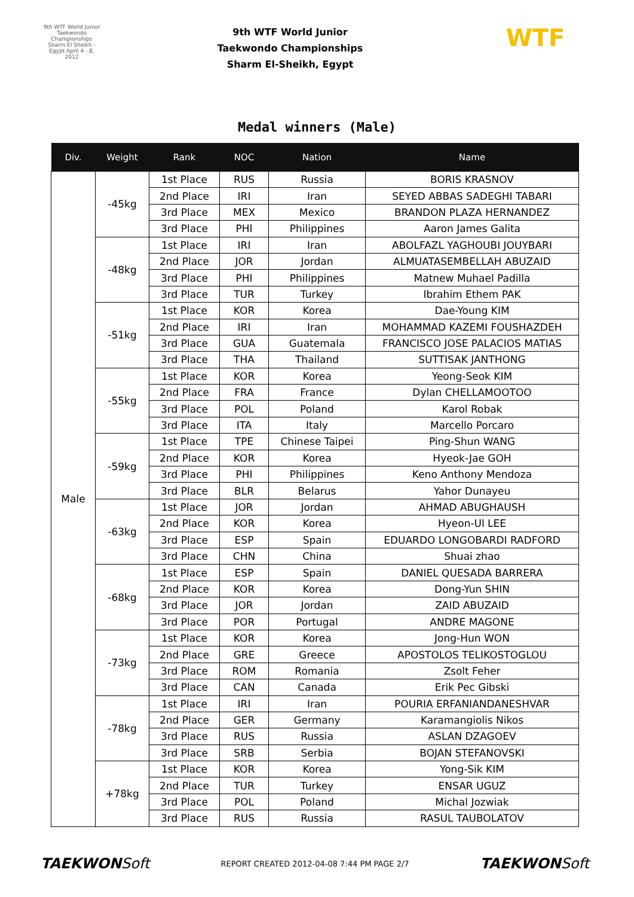9th WTF World Junior Taekwondo Championships Sharm El Sheikh - Egypt April 4 - 8, 2012
9th WTF World Junior
Taekwondo Championships
Sharm El-Sheikh, Egypt
WTF
Medal winners (Male)
| Div. | Weight | Rank | NOC | Nation | Name |
| --- | --- | --- | --- | --- | --- |
| Male | -45kg | 1st Place | RUS | Russia | BORIS KRASNOV |
| | | 2nd Place | IRI | Iran | SEYED ABBAS SADEGHI TABARI |
| | | 3rd Place | MEX | Mexico | BRANDON PLAZA HERNANDEZ |
| | | 3rd Place | PHI | Philippines | Aaron James Galita |
| | -48kg | 1st Place | IRI | Iran | ABOLFAZL YAGHOUBI JOUYBARI |
| | | 2nd Place | JOR | Jordan | ALMUATASEMBELLAH ABUZAID |
| | | 3rd Place | PHI | Philippines | Matnew Muhael Padilla |
| | | 3rd Place | TUR | Turkey | Ibrahim Ethem PAK |
| | -51kg | 1st Place | KOR | Korea | Dae-Young KIM |
| | | 2nd Place | IRI | Iran | MOHAMMAD KAZEMI FOUSHAZDEH |
| | | 3rd Place | GUA | Guatemala | FRANCISCO JOSE PALACIOS MATIAS |
| | | 3rd Place | THA | Thailand | SUTTISAK JANTHONG |
| | -55kg | 1st Place | KOR | Korea | Yeong-Seok KIM |
| | | 2nd Place | FRA | France | Dylan CHELLAMOOTOO |
| | | 3rd Place | POL | Poland | Karol Robak |
| | | 3rd Place | ITA | Italy | Marcello Porcaro |
| | -59kg | 1st Place | TPE | Chinese Taipei | Ping-Shun WANG |
| | | 2nd Place | KOR | Korea | Hyeok-Jae GOH |
| | | 3rd Place | PHI | Philippines | Keno Anthony Mendoza |
| | | 3rd Place | BLR | Belarus | Yahor Dunayeu |
| | -63kg | 1st Place | JOR | Jordan | AHMAD ABUGHAUSH |
| | | 2nd Place | KOR | Korea | Hyeon-Ul LEE |
| | | 3rd Place | ESP | Spain | EDUARDO LONGOBARDI RADFORD |
| | | 3rd Place | CHN | China | Shuai zhao |
| | -68kg | 1st Place | ESP | Spain | DANIEL QUESADA BARRERA |
| | | 2nd Place | KOR | Korea | Dong-Yun SHIN |
| | | 3rd Place | JOR | Jordan | ZAID ABUZAID |
| | | 3rd Place | POR | Portugal | ANDRE MAGONE |
| | -73kg | 1st Place | KOR | Korea | Jong-Hun WON |
| | | 2nd Place | GRE | Greece | APOSTOLOS TELIKOSTOGLOU |
| | | 3rd Place | ROM | Romania | Zsolt Feher |
| | | 3rd Place | CAN | Canada | Erik Pec Gibski |
| | -78kg | 1st Place | IRI | Iran | POURIA ERFANIANDANESHVAR |
| | | 2nd Place | GER | Germany | Karamangiolis Nikos |
| | | 3rd Place | RUS | Russia | ASLAN DZAGOEV |
| | | 3rd Place | SRB | Serbia | BOJAN STEFANOVSKI |
| | +78kg | 1st Place | KOR | Korea | Yong-Sik KIM |
| | | 2nd Place | TUR | Turkey | ENSAR UGUZ |
| | | 3rd Place | POL | Poland | Michal Jozwiak |
| | | 3rd Place | RUS | Russia | RASUL TAUBOLATOV |
TAEKWONSoft REPORT CREATED 2012-04-08 7:44 PM PAGE 2/7 TAEKWONSoft